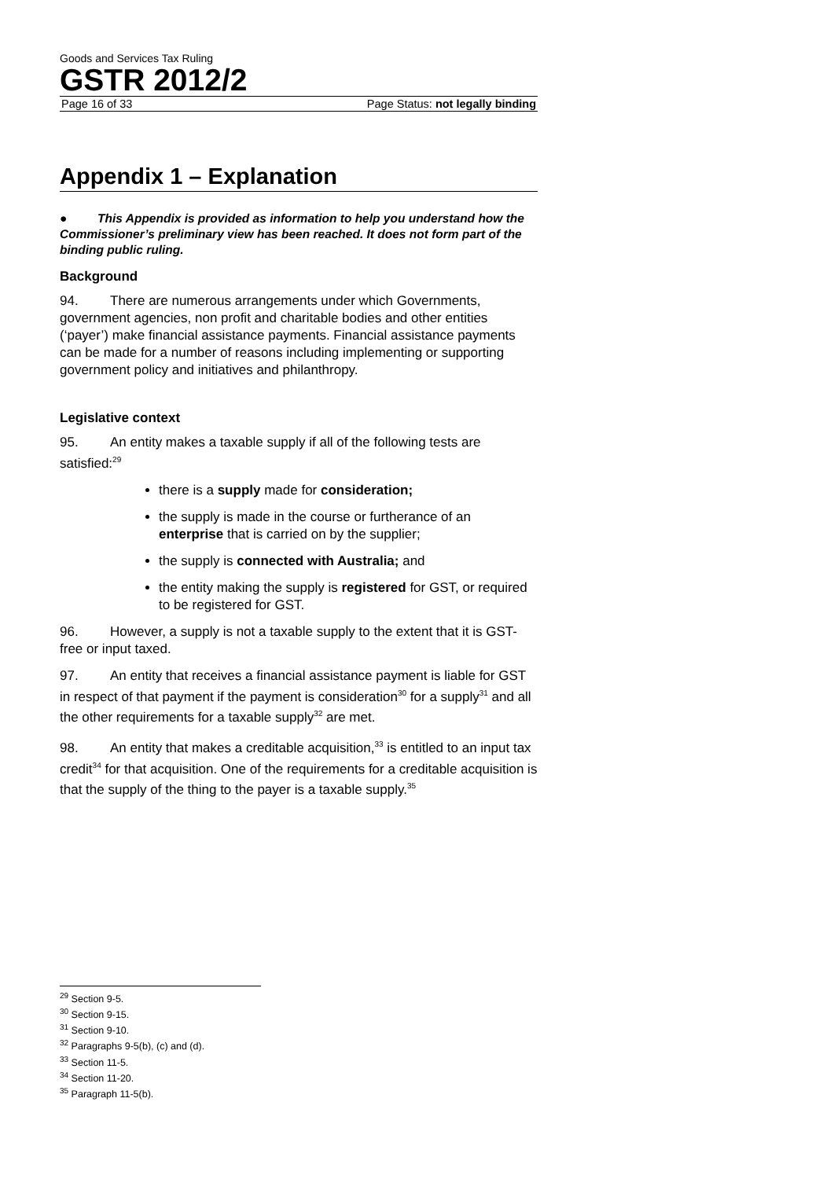Goods and Services Tax Ruling
GSTR 2012/2
Page 16 of 33 Page Status: not legally binding
Appendix 1 – Explanation
● This Appendix is provided as information to help you understand how the Commissioner’s preliminary view has been reached. It does not form part of the binding public ruling.
Background
94. There are numerous arrangements under which Governments, government agencies, non profit and charitable bodies and other entities (‘payer’) make financial assistance payments. Financial assistance payments can be made for a number of reasons including implementing or supporting government policy and initiatives and philanthropy.
Legislative context
95. An entity makes a taxable supply if all of the following tests are satisfied:<sup>29</sup>
there is a supply made for consideration;
the supply is made in the course or furtherance of an enterprise that is carried on by the supplier;
the supply is connected with Australia; and
the entity making the supply is registered for GST, or required to be registered for GST.
96. However, a supply is not a taxable supply to the extent that it is GST-free or input taxed.
97. An entity that receives a financial assistance payment is liable for GST in respect of that payment if the payment is consideration<sup>30</sup> for a supply<sup>31</sup> and all the other requirements for a taxable supply<sup>32</sup> are met.
98. An entity that makes a creditable acquisition,<sup>33</sup> is entitled to an input tax credit<sup>34</sup> for that acquisition. One of the requirements for a creditable acquisition is that the supply of the thing to the payer is a taxable supply.<sup>35</sup>
<sup>29</sup> Section 9-5.
<sup>30</sup> Section 9-15.
<sup>31</sup> Section 9-10.
<sup>32</sup> Paragraphs 9-5(b), (c) and (d).
<sup>33</sup> Section 11-5.
<sup>34</sup> Section 11-20.
<sup>35</sup> Paragraph 11-5(b).